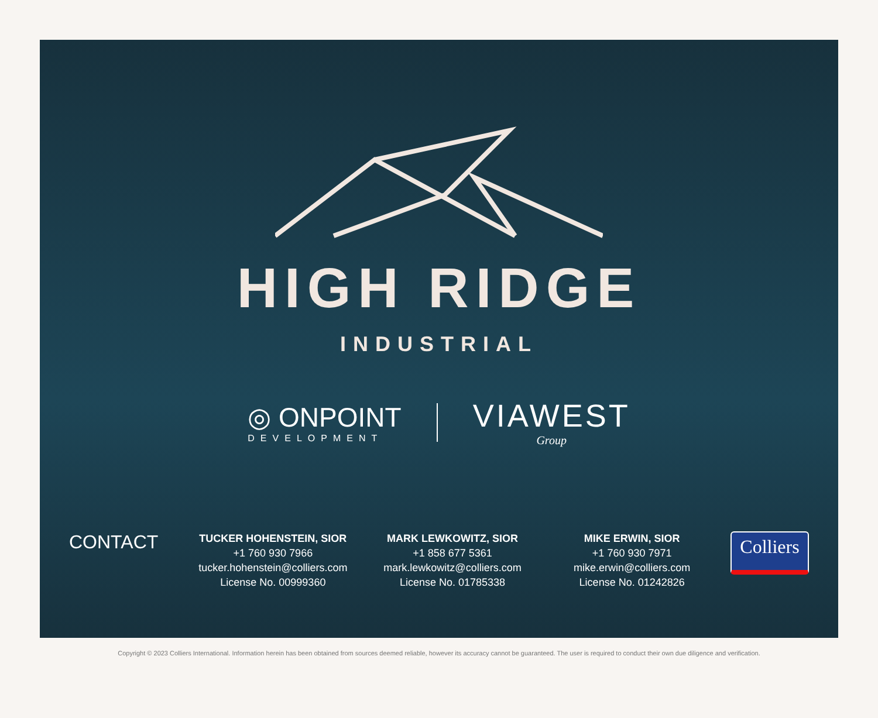HIGH RIDGE
INDUSTRIAL
◎ ONPOINT
DEVELOPMENT
VIAWEST
Group
CONTACT
TUCKER HOHENSTEIN, SIOR
+1 760 930 7966
tucker.hohenstein@colliers.com
License No. 00999360
MARK LEWKOWITZ, SIOR
+1 858 677 5361
mark.lewkowitz@colliers.com
License No. 01785338
MIKE ERWIN, SIOR
+1 760 930 7971
mike.erwin@colliers.com
License No. 01242826
Colliers
Copyright © 2023 Colliers International. Information herein has been obtained from sources deemed reliable, however its accuracy cannot be guaranteed. The user is required to conduct their own due diligence and verification.